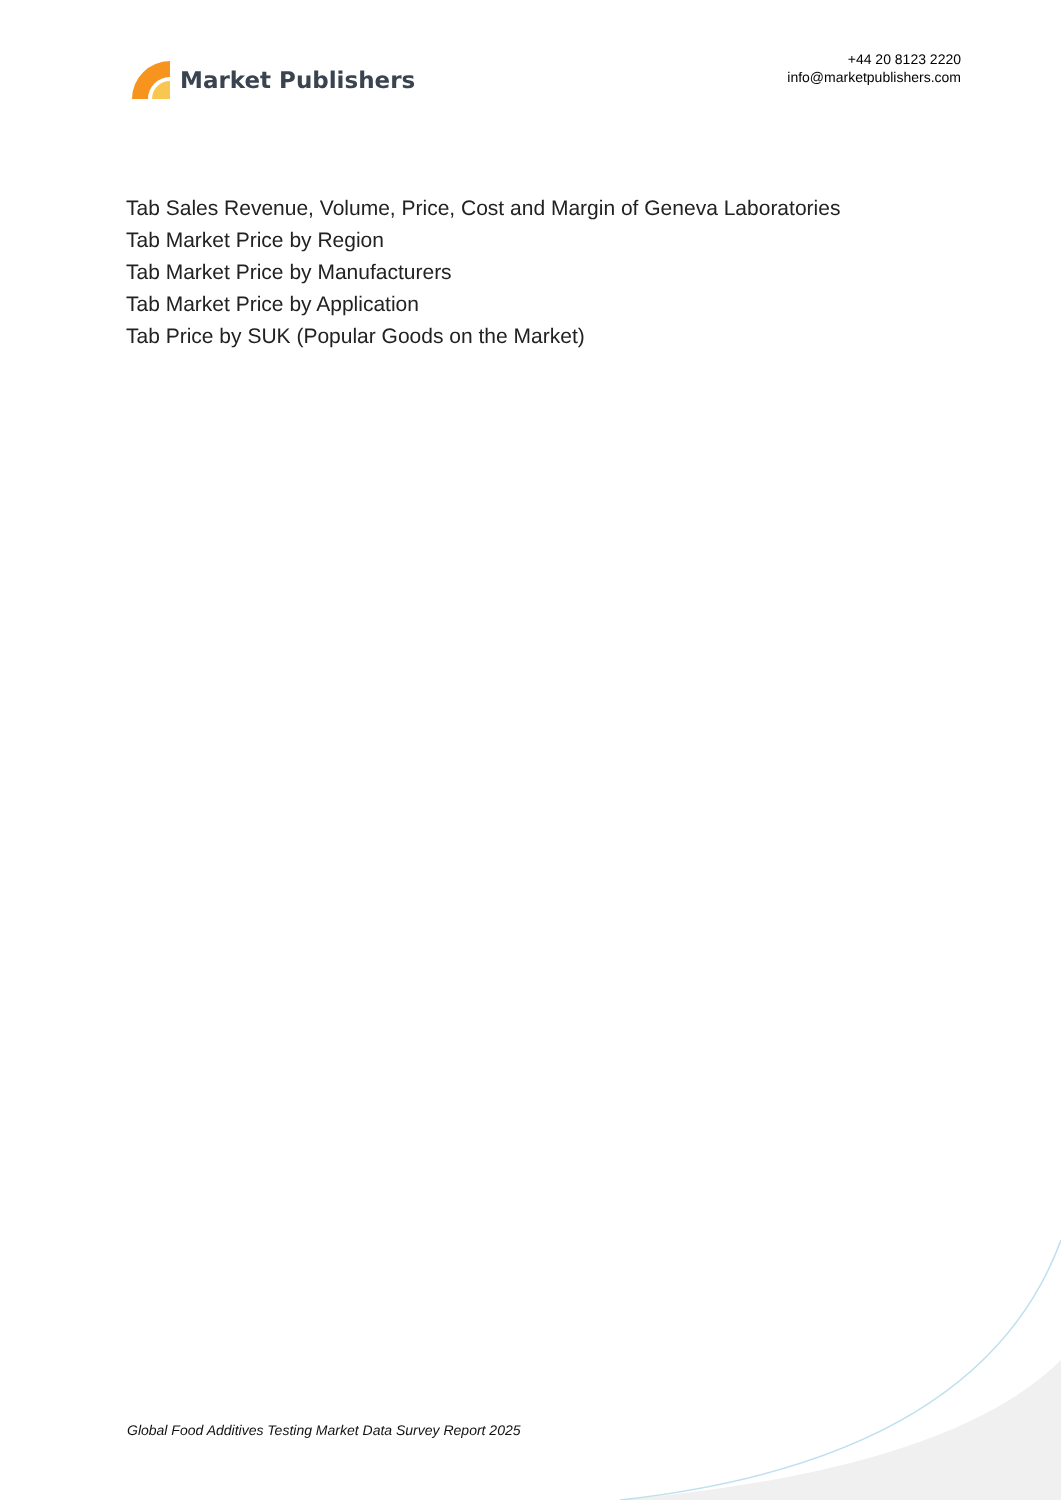Market Publishers
+44 20 8123 2220
info@marketpublishers.com
Tab Sales Revenue, Volume, Price, Cost and Margin of Geneva Laboratories
Tab Market Price by Region
Tab Market Price by Manufacturers
Tab Market Price by Application
Tab Price by SUK (Popular Goods on the Market)
Global Food Additives Testing Market Data Survey Report 2025